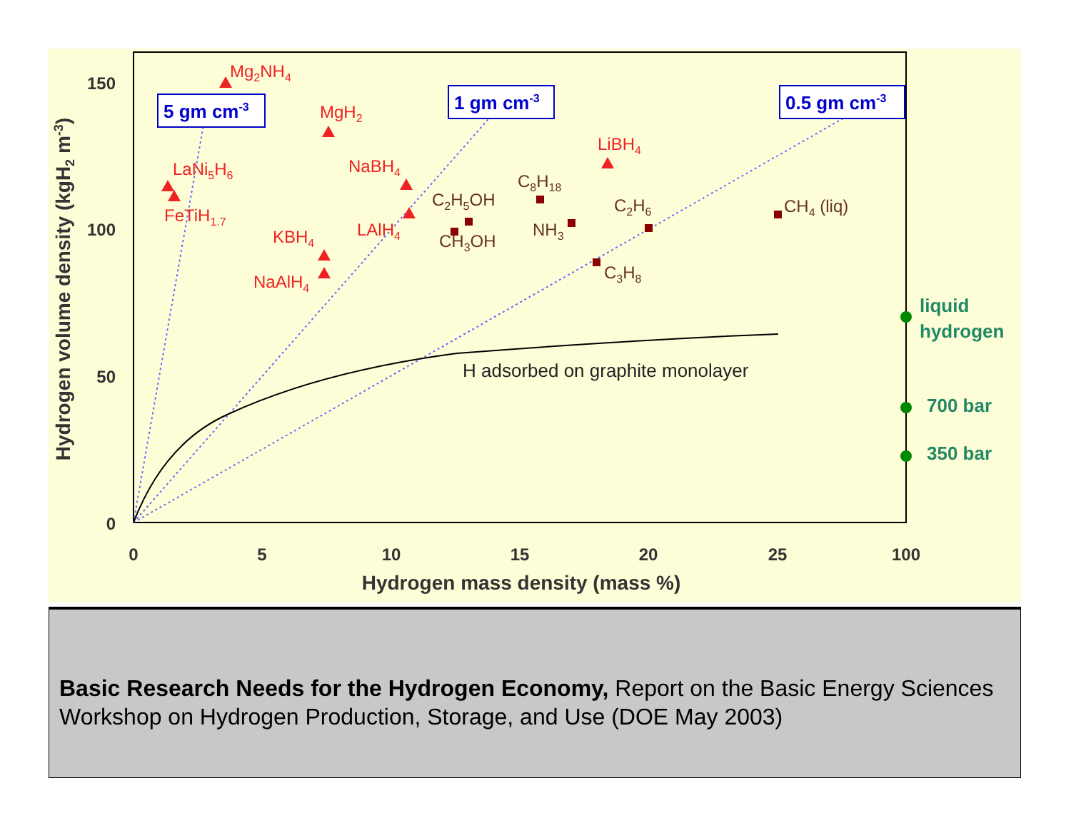150
100
50
0
0
5
10
15
20
25
100
Hydrogen mass density (mass %)
Hydrogen volume density (kgH2 m-3)
5 gm cm-3
1 gm cm-3
0.5 gm cm-3
Mg2NH4
MgH2
LaNi5H6
FeTiH1.7
NaBH4
LAlH4
KBH4
NaAlH4
LiBH4
C8H18
C2H5OH
CH3OH
NH3
C2H6
C3H8
CH4 (liq)
H adsorbed on graphite monolayer
liquid
hydrogen
700 bar
350 bar
Basic Research Needs for the Hydrogen Economy, Report on the Basic Energy Sciences Workshop on Hydrogen Production, Storage, and Use (DOE May 2003)